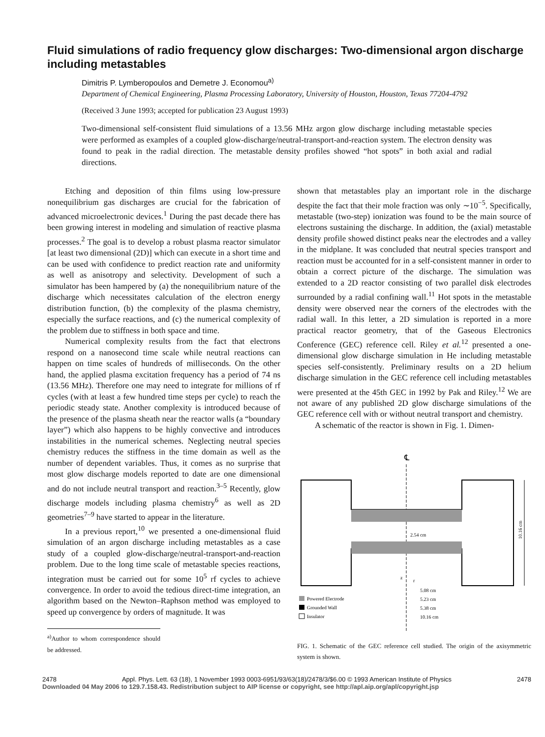Fluid simulations of radio frequency glow discharges: Two-dimensional argon discharge including metastables
Dimitris P. Lymberopoulos and Demetre J. Economou<sup>a)</sup>
Department of Chemical Engineering, Plasma Processing Laboratory, University of Houston, Houston, Texas 77204-4792
(Received 3 June 1993; accepted for publication 23 August 1993)
Two-dimensional self-consistent fluid simulations of a 13.56 MHz argon glow discharge including metastable species were performed as examples of a coupled glow-discharge/neutral-transport-and-reaction system. The electron density was found to peak in the radial direction. The metastable density profiles showed “hot spots” in both axial and radial directions.
Etching and deposition of thin films using low-pressure nonequilibrium gas discharges are crucial for the fabrication of advanced microelectronic devices.<sup>1</sup> During the past decade there has been growing interest in modeling and simulation of reactive plasma processes.<sup>2</sup> The goal is to develop a robust plasma reactor simulator [at least two dimensional (2D)] which can execute in a short time and can be used with confidence to predict reaction rate and uniformity as well as anisotropy and selectivity. Development of such a simulator has been hampered by (a) the nonequilibrium nature of the discharge which necessitates calculation of the electron energy distribution function, (b) the complexity of the plasma chemistry, especially the surface reactions, and (c) the numerical complexity of the problem due to stiffness in both space and time.
Numerical complexity results from the fact that electrons respond on a nanosecond time scale while neutral reactions can happen on time scales of hundreds of milliseconds. On the other hand, the applied plasma excitation frequency has a period of 74 ns (13.56 MHz). Therefore one may need to integrate for millions of rf cycles (with at least a few hundred time steps per cycle) to reach the periodic steady state. Another complexity is introduced because of the presence of the plasma sheath near the reactor walls (a “boundary layer”) which also happens to be highly convective and introduces instabilities in the numerical schemes. Neglecting neutral species chemistry reduces the stiffness in the time domain as well as the number of dependent variables. Thus, it comes as no surprise that most glow discharge models reported to date are one dimensional and do not include neutral transport and reaction.<sup>3–5</sup> Recently, glow discharge models including plasma chemistry<sup>6</sup> as well as 2D geometries<sup>7–9</sup> have started to appear in the literature.
In a previous report,<sup>10</sup> we presented a one-dimensional fluid simulation of an argon discharge including metastables as a case study of a coupled glow-discharge/neutral-transport-and-reaction problem. Due to the long time scale of metastable species reactions, integration must be carried out for some 10<sup>5</sup> rf cycles to achieve convergence. In order to avoid the tedious direct-time integration, an algorithm based on the Newton–Raphson method was employed to speed up convergence by orders of magnitude. It was
<sup>a)</sup> Author to whom correspondence should be addressed.
shown that metastables play an important role in the discharge despite the fact that their mole fraction was only ∼10<sup>−5</sup>. Specifically, metastable (two-step) ionization was found to be the main source of electrons sustaining the discharge. In addition, the (axial) metastable density profile showed distinct peaks near the electrodes and a valley in the midplane. It was concluded that neutral species transport and reaction must be accounted for in a self-consistent manner in order to obtain a correct picture of the discharge. The simulation was extended to a 2D reactor consisting of two parallel disk electrodes surrounded by a radial confining wall.<sup>11</sup> Hot spots in the metastable density were observed near the corners of the electrodes with the radial wall. In this letter, a 2D simulation is reported in a more practical reactor geometry, that of the Gaseous Electronics Conference (GEC) reference cell. Riley et al.<sup>12</sup> presented a one-dimensional glow discharge simulation in He including metastable species self-consistently. Preliminary results on a 2D helium discharge simulation in the GEC reference cell including metastables were presented at the 45th GEC in 1992 by Pak and Riley.<sup>12</sup> We are not aware of any published 2D glow discharge simulations of the GEC reference cell with or without neutral transport and chemistry.
A schematic of the reactor is shown in Fig. 1. Dimen-
℄
2.54 cm
10.16 cm
z
r
5.08 cm
5.23 cm
5.38 cm
10.16 cm
Powered Electrode
Grounded Wall
Insulator
FIG. 1. Schematic of the GEC reference cell studied. The origin of the axisymmetric system is shown.
2478 Appl. Phys. Lett. 63 (18), 1 November 1993 0003-6951/93/63(18)/2478/3/$6.00 © 1993 American Institute of Physics 2478
Downloaded 04 May 2006 to 129.7.158.43. Redistribution subject to AIP license or copyright, see http://apl.aip.org/apl/copyright.jsp